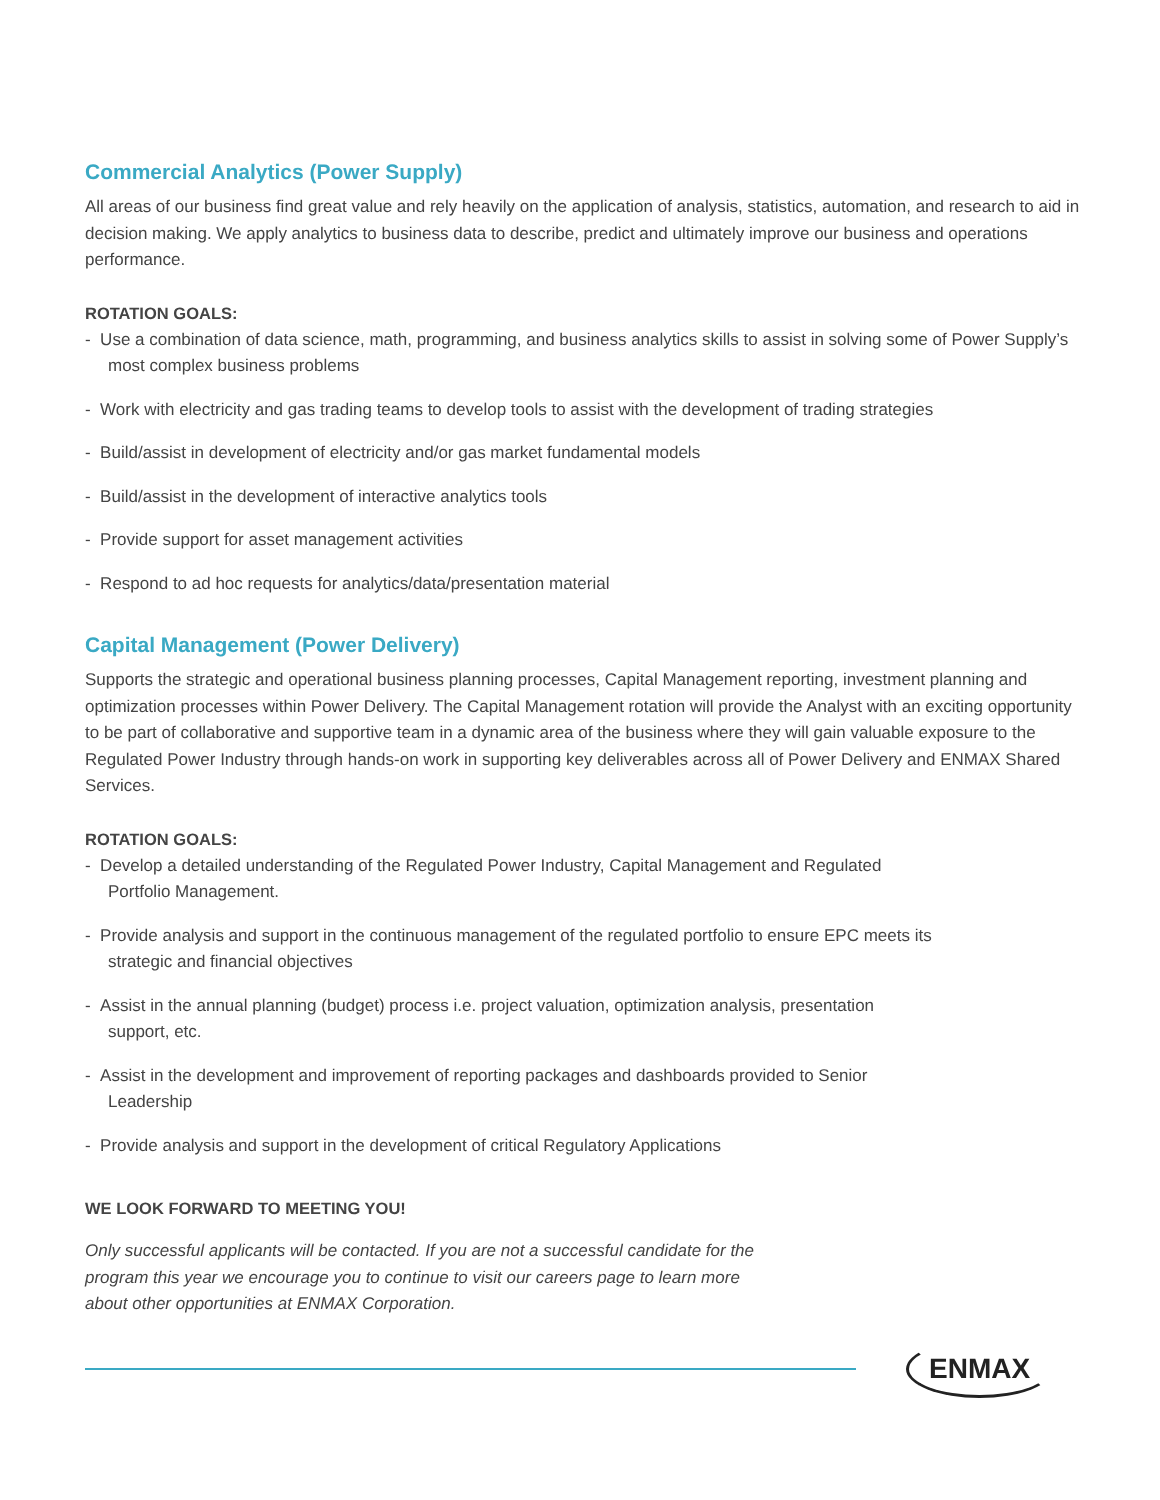Commercial Analytics (Power Supply)
All areas of our business find great value and rely heavily on the application of analysis, statistics, automation, and research to aid in decision making. We apply analytics to business data to describe, predict and ultimately improve our business and operations performance.
ROTATION GOALS:
- Use a combination of data science, math, programming, and business analytics skills to assist in solving some of Power Supply’s most complex business problems
- Work with electricity and gas trading teams to develop tools to assist with the development of trading strategies
- Build/assist in development of electricity and/or gas market fundamental models
- Build/assist in the development of interactive analytics tools
- Provide support for asset management activities
- Respond to ad hoc requests for analytics/data/presentation material
Capital Management (Power Delivery)
Supports the strategic and operational business planning processes, Capital Management reporting, investment planning and optimization processes within Power Delivery. The Capital Management rotation will provide the Analyst with an exciting opportunity to be part of collaborative and supportive team in a dynamic area of the business where they will gain valuable exposure to the Regulated Power Industry through hands-on work in supporting key deliverables across all of Power Delivery and ENMAX Shared Services.
ROTATION GOALS:
- Develop a detailed understanding of the Regulated Power Industry, Capital Management and Regulated Portfolio Management.
- Provide analysis and support in the continuous management of the regulated portfolio to ensure EPC meets its strategic and financial objectives
- Assist in the annual planning (budget) process i.e. project valuation, optimization analysis, presentation support, etc.
- Assist in the development and improvement of reporting packages and dashboards provided to Senior Leadership
- Provide analysis and support in the development of critical Regulatory Applications
WE LOOK FORWARD TO MEETING YOU!
Only successful applicants will be contacted. If you are not a successful candidate for the program this year we encourage you to continue to visit our careers page to learn more about other opportunities at ENMAX Corporation.
ENMAX